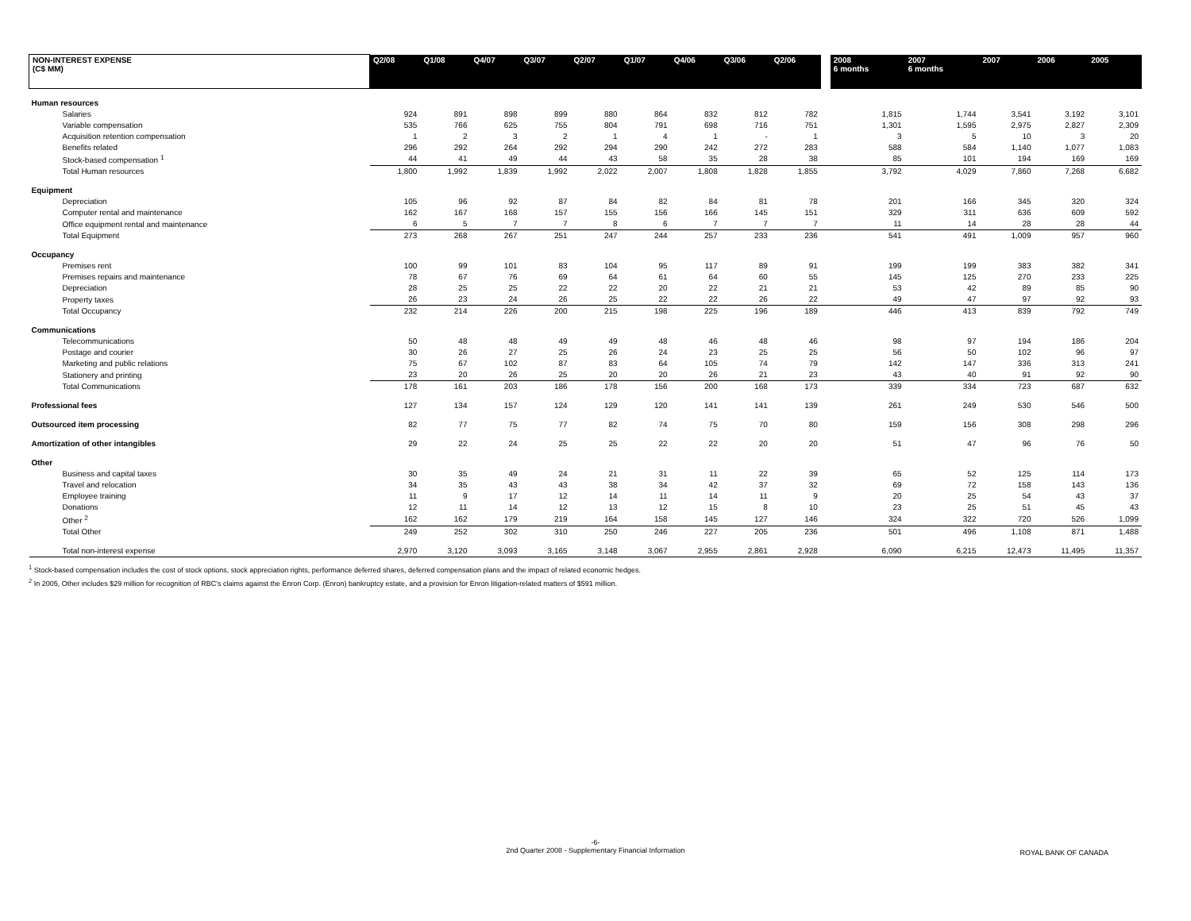| NON-INTEREST EXPENSE (C$ MM) | Q2/08 | Q1/08 | Q4/07 | Q3/07 | Q2/07 | Q1/07 | Q4/06 | Q3/06 | Q2/06 | | 2008 6 months | 2007 6 months | 2007 | 2006 | 2005 |
| Human resources | | | | | | | | | | | | | | | |
| Salaries | 924 | 891 | 898 | 899 | 880 | 864 | 832 | 812 | 782 | | 1,815 | 1,744 | 3,541 | 3,192 | 3,101 |
| Variable compensation | 535 | 766 | 625 | 755 | 804 | 791 | 698 | 716 | 751 | | 1,301 | 1,595 | 2,975 | 2,827 | 2,309 |
| Acquisition retention compensation | 1 | 2 | 3 | 2 | 1 | 4 | 1 | - | 1 | | 3 | 5 | 10 | 3 | 20 |
| Benefits related | 296 | 292 | 264 | 292 | 294 | 290 | 242 | 272 | 283 | | 588 | 584 | 1,140 | 1,077 | 1,083 |
| Stock-based compensation <sup>1</sup> | 44 | 41 | 49 | 44 | 43 | 58 | 35 | 28 | 38 | | 85 | 101 | 194 | 169 | 169 |
| Total Human resources | 1,800 | 1,992 | 1,839 | 1,992 | 2,022 | 2,007 | 1,808 | 1,828 | 1,855 | | 3,792 | 4,029 | 7,860 | 7,268 | 6,682 |
| Equipment | | | | | | | | | | | | | | | |
| Depreciation | 105 | 96 | 92 | 87 | 84 | 82 | 84 | 81 | 78 | | 201 | 166 | 345 | 320 | 324 |
| Computer rental and maintenance | 162 | 167 | 168 | 157 | 155 | 156 | 166 | 145 | 151 | | 329 | 311 | 636 | 609 | 592 |
| Office equipment rental and maintenance | 6 | 5 | 7 | 7 | 8 | 6 | 7 | 7 | 7 | | 11 | 14 | 28 | 28 | 44 |
| Total Equipment | 273 | 268 | 267 | 251 | 247 | 244 | 257 | 233 | 236 | | 541 | 491 | 1,009 | 957 | 960 |
| Occupancy | | | | | | | | | | | | | | | |
| Premises rent | 100 | 99 | 101 | 83 | 104 | 95 | 117 | 89 | 91 | | 199 | 199 | 383 | 382 | 341 |
| Premises repairs and maintenance | 78 | 67 | 76 | 69 | 64 | 61 | 64 | 60 | 55 | | 145 | 125 | 270 | 233 | 225 |
| Depreciation | 28 | 25 | 25 | 22 | 22 | 20 | 22 | 21 | 21 | | 53 | 42 | 89 | 85 | 90 |
| Property taxes | 26 | 23 | 24 | 26 | 25 | 22 | 22 | 26 | 22 | | 49 | 47 | 97 | 92 | 93 |
| Total Occupancy | 232 | 214 | 226 | 200 | 215 | 198 | 225 | 196 | 189 | | 446 | 413 | 839 | 792 | 749 |
| Communications | | | | | | | | | | | | | | | |
| Telecommunications | 50 | 48 | 48 | 49 | 49 | 48 | 46 | 48 | 46 | | 98 | 97 | 194 | 186 | 204 |
| Postage and courier | 30 | 26 | 27 | 25 | 26 | 24 | 23 | 25 | 25 | | 56 | 50 | 102 | 96 | 97 |
| Marketing and public relations | 75 | 67 | 102 | 87 | 83 | 64 | 105 | 74 | 79 | | 142 | 147 | 336 | 313 | 241 |
| Stationery and printing | 23 | 20 | 26 | 25 | 20 | 20 | 26 | 21 | 23 | | 43 | 40 | 91 | 92 | 90 |
| Total Communications | 178 | 161 | 203 | 186 | 178 | 156 | 200 | 168 | 173 | | 339 | 334 | 723 | 687 | 632 |
| Professional fees | 127 | 134 | 157 | 124 | 129 | 120 | 141 | 141 | 139 | | 261 | 249 | 530 | 546 | 500 |
| Outsourced item processing | 82 | 77 | 75 | 77 | 82 | 74 | 75 | 70 | 80 | | 159 | 156 | 308 | 298 | 296 |
| Amortization of other intangibles | 29 | 22 | 24 | 25 | 25 | 22 | 22 | 20 | 20 | | 51 | 47 | 96 | 76 | 50 |
| Other | | | | | | | | | | | | | | | |
| Business and capital taxes | 30 | 35 | 49 | 24 | 21 | 31 | 11 | 22 | 39 | | 65 | 52 | 125 | 114 | 173 |
| Travel and relocation | 34 | 35 | 43 | 43 | 38 | 34 | 42 | 37 | 32 | | 69 | 72 | 158 | 143 | 136 |
| Employee training | 11 | 9 | 17 | 12 | 14 | 11 | 14 | 11 | 9 | | 20 | 25 | 54 | 43 | 37 |
| Donations | 12 | 11 | 14 | 12 | 13 | 12 | 15 | 8 | 10 | | 23 | 25 | 51 | 45 | 43 |
| Other <sup>2</sup> | 162 | 162 | 179 | 219 | 164 | 158 | 145 | 127 | 146 | | 324 | 322 | 720 | 526 | 1,099 |
| Total Other | 249 | 252 | 302 | 310 | 250 | 246 | 227 | 205 | 236 | | 501 | 496 | 1,108 | 871 | 1,488 |
| Total non-interest expense | 2,970 | 3,120 | 3,093 | 3,165 | 3,148 | 3,067 | 2,955 | 2,861 | 2,928 | | 6,090 | 6,215 | 12,473 | 11,495 | 11,357 |
<sup>1</sup> Stock-based compensation includes the cost of stock options, stock appreciation rights, performance deferred shares, deferred compensation plans and the impact of related economic hedges.
<sup>2</sup> In 2005, Other includes $29 million for recognition of RBC's claims against the Enron Corp. (Enron) bankruptcy estate, and a provision for Enron litigation-related matters of $591 million.
-6-
2nd Quarter 2008 - Supplementary Financial Information
ROYAL BANK OF CANADA